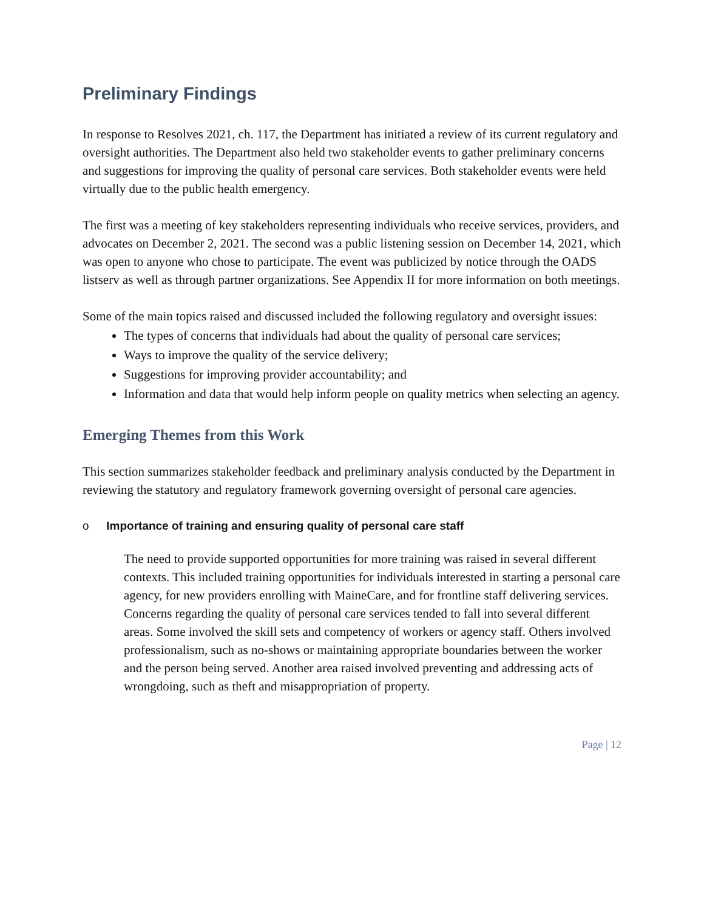Preliminary Findings
In response to Resolves 2021, ch. 117, the Department has initiated a review of its current regulatory and oversight authorities. The Department also held two stakeholder events to gather preliminary concerns and suggestions for improving the quality of personal care services. Both stakeholder events were held virtually due to the public health emergency.
The first was a meeting of key stakeholders representing individuals who receive services, providers, and advocates on December 2, 2021. The second was a public listening session on December 14, 2021, which was open to anyone who chose to participate. The event was publicized by notice through the OADS listserv as well as through partner organizations. See Appendix II for more information on both meetings.
Some of the main topics raised and discussed included the following regulatory and oversight issues:
The types of concerns that individuals had about the quality of personal care services;
Ways to improve the quality of the service delivery;
Suggestions for improving provider accountability; and
Information and data that would help inform people on quality metrics when selecting an agency.
Emerging Themes from this Work
This section summarizes stakeholder feedback and preliminary analysis conducted by the Department in reviewing the statutory and regulatory framework governing oversight of personal care agencies.
o Importance of training and ensuring quality of personal care staff
The need to provide supported opportunities for more training was raised in several different contexts. This included training opportunities for individuals interested in starting a personal care agency, for new providers enrolling with MaineCare, and for frontline staff delivering services. Concerns regarding the quality of personal care services tended to fall into several different areas. Some involved the skill sets and competency of workers or agency staff. Others involved professionalism, such as no-shows or maintaining appropriate boundaries between the worker and the person being served. Another area raised involved preventing and addressing acts of wrongdoing, such as theft and misappropriation of property.
Page | 12